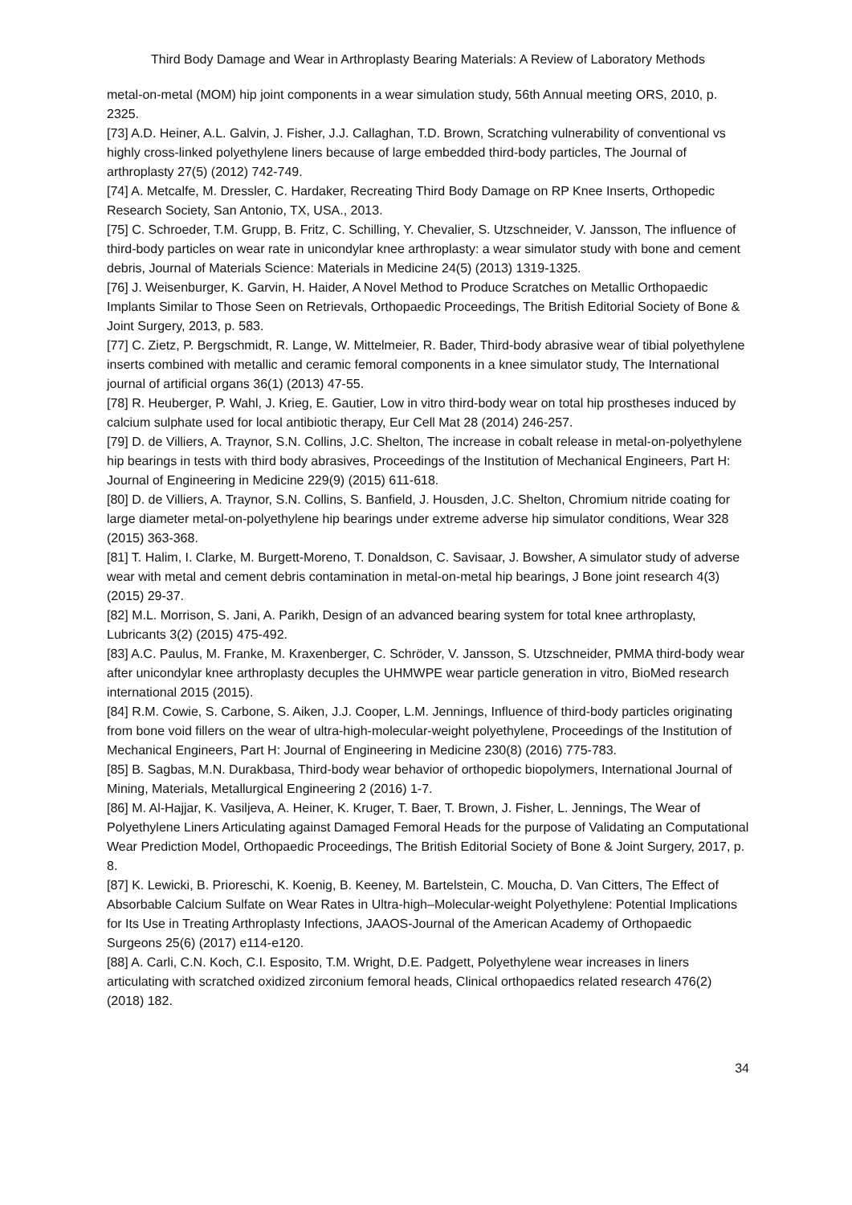Third Body Damage and Wear in Arthroplasty Bearing Materials: A Review of Laboratory Methods
metal-on-metal (MOM) hip joint components in a wear simulation study, 56th Annual meeting ORS, 2010, p. 2325.
[73] A.D. Heiner, A.L. Galvin, J. Fisher, J.J. Callaghan, T.D. Brown, Scratching vulnerability of conventional vs highly cross-linked polyethylene liners because of large embedded third-body particles, The Journal of arthroplasty 27(5) (2012) 742-749.
[74] A. Metcalfe, M. Dressler, C. Hardaker, Recreating Third Body Damage on RP Knee Inserts, Orthopedic Research Society, San Antonio, TX, USA., 2013.
[75] C. Schroeder, T.M. Grupp, B. Fritz, C. Schilling, Y. Chevalier, S. Utzschneider, V. Jansson, The influence of third-body particles on wear rate in unicondylar knee arthroplasty: a wear simulator study with bone and cement debris, Journal of Materials Science: Materials in Medicine 24(5) (2013) 1319-1325.
[76] J. Weisenburger, K. Garvin, H. Haider, A Novel Method to Produce Scratches on Metallic Orthopaedic Implants Similar to Those Seen on Retrievals, Orthopaedic Proceedings, The British Editorial Society of Bone & Joint Surgery, 2013, p. 583.
[77] C. Zietz, P. Bergschmidt, R. Lange, W. Mittelmeier, R. Bader, Third-body abrasive wear of tibial polyethylene inserts combined with metallic and ceramic femoral components in a knee simulator study, The International journal of artificial organs 36(1) (2013) 47-55.
[78] R. Heuberger, P. Wahl, J. Krieg, E. Gautier, Low in vitro third-body wear on total hip prostheses induced by calcium sulphate used for local antibiotic therapy, Eur Cell Mat 28 (2014) 246-257.
[79] D. de Villiers, A. Traynor, S.N. Collins, J.C. Shelton, The increase in cobalt release in metal-on-polyethylene hip bearings in tests with third body abrasives, Proceedings of the Institution of Mechanical Engineers, Part H: Journal of Engineering in Medicine 229(9) (2015) 611-618.
[80] D. de Villiers, A. Traynor, S.N. Collins, S. Banfield, J. Housden, J.C. Shelton, Chromium nitride coating for large diameter metal-on-polyethylene hip bearings under extreme adverse hip simulator conditions, Wear 328 (2015) 363-368.
[81] T. Halim, I. Clarke, M. Burgett-Moreno, T. Donaldson, C. Savisaar, J. Bowsher, A simulator study of adverse wear with metal and cement debris contamination in metal-on-metal hip bearings, J Bone joint research 4(3) (2015) 29-37.
[82] M.L. Morrison, S. Jani, A. Parikh, Design of an advanced bearing system for total knee arthroplasty, Lubricants 3(2) (2015) 475-492.
[83] A.C. Paulus, M. Franke, M. Kraxenberger, C. Schröder, V. Jansson, S. Utzschneider, PMMA third-body wear after unicondylar knee arthroplasty decuples the UHMWPE wear particle generation in vitro, BioMed research international 2015 (2015).
[84] R.M. Cowie, S. Carbone, S. Aiken, J.J. Cooper, L.M. Jennings, Influence of third-body particles originating from bone void fillers on the wear of ultra-high-molecular-weight polyethylene, Proceedings of the Institution of Mechanical Engineers, Part H: Journal of Engineering in Medicine 230(8) (2016) 775-783.
[85] B. Sagbas, M.N. Durakbasa, Third-body wear behavior of orthopedic biopolymers, International Journal of Mining, Materials, Metallurgical Engineering 2 (2016) 1-7.
[86] M. Al-Hajjar, K. Vasiljeva, A. Heiner, K. Kruger, T. Baer, T. Brown, J. Fisher, L. Jennings, The Wear of Polyethylene Liners Articulating against Damaged Femoral Heads for the purpose of Validating an Computational Wear Prediction Model, Orthopaedic Proceedings, The British Editorial Society of Bone & Joint Surgery, 2017, p. 8.
[87] K. Lewicki, B. Prioreschi, K. Koenig, B. Keeney, M. Bartelstein, C. Moucha, D. Van Citters, The Effect of Absorbable Calcium Sulfate on Wear Rates in Ultra-high–Molecular-weight Polyethylene: Potential Implications for Its Use in Treating Arthroplasty Infections, JAAOS-Journal of the American Academy of Orthopaedic Surgeons 25(6) (2017) e114-e120.
[88] A. Carli, C.N. Koch, C.I. Esposito, T.M. Wright, D.E. Padgett, Polyethylene wear increases in liners articulating with scratched oxidized zirconium femoral heads, Clinical orthopaedics related research 476(2) (2018) 182.
34